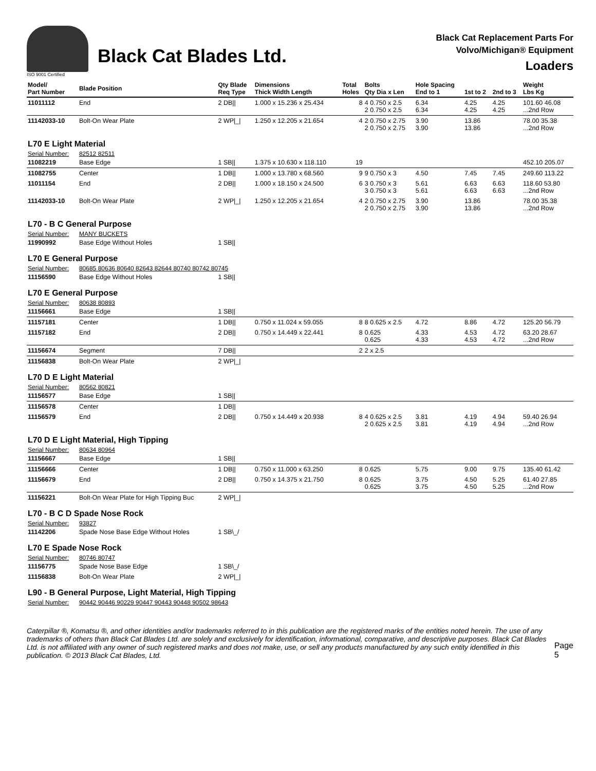Black Cat Blades Ltd.
Black Cat Replacement Parts For
Volvo/Michigan® Equipment
Loaders
ISO 9001 Certified
| Model/ Part Number | Blade Position | Qty Blade Req Type | Dimensions Thick Width Length | Total Holes | Bolts Qty Dia x Len | Hole Spacing End to 1 | 1st to 2 | 2nd to 3 | Weight Lbs Kg |
| --- | --- | --- | --- | --- | --- | --- | --- | --- | --- |
| 11011112 | End | 2 DB// | 1.000 x 15.236 x 25.434 | 8 | 4 0.750 x 2.5 2 0.750 x 2.5 | 6.34 6.34 | 4.25 4.25 | 4.25 4.25 | 101.60 46.08 ...2nd Row |
| 11142033-10 | Bolt-On Wear Plate | 2 WP/_/ | 1.250 x 12.205 x 21.654 | 4 | 2 0.750 x 2.75 2 0.750 x 2.75 | 3.90 3.90 | 13.86 13.86 | | 78.00 35.38 ...2nd Row |
| L70 E Light Material | | | | | | | | | |
| Serial Number: | 82512 82511 | | | | | | | | |
| 11082219 | Base Edge | 1 SB// | 1.375 x 10.630 x 118.110 | 19 | | | | | 452.10 205.07 |
| 11082755 | Center | 1 DB// | 1.000 x 13.780 x 68.560 | 9 | 9 0.750 x 3 | 4.50 | 7.45 | 7.45 | 249.60 113.22 |
| 11011154 | End | 2 DB// | 1.000 x 18.150 x 24.500 | 6 | 3 0.750 x 3 3 0.750 x 3 | 5.61 5.61 | 6.63 6.63 | 6.63 6.63 | 118.60 53.80 ...2nd Row |
| 11142033-10 | Bolt-On Wear Plate | 2 WP/_/ | 1.250 x 12.205 x 21.654 | 4 | 2 0.750 x 2.75 2 0.750 x 2.75 | 3.90 3.90 | 13.86 13.86 | | 78.00 35.38 ...2nd Row |
| L70 - B C General Purpose | | | | | | | | | |
| Serial Number: | MANY BUCKETS | | | | | | | | |
| 11990992 | Base Edge Without Holes | 1 SB// | | | | | | | |
| L70 E General Purpose | | | | | | | | | |
| Serial Number: | 80685 80636 80640 82643 82644 80740 80742 80745 | | | | | | | | |
| 11156590 | Base Edge Without Holes | 1 SB// | | | | | | | |
| L70 E General Purpose | | | | | | | | | |
| Serial Number: | 80638 80893 | | | | | | | | |
| 11156661 | Base Edge | 1 SB// | | | | | | | |
| 11157181 | Center | 1 DB// | 0.750 x 11.024 x 59.055 | 8 | 8 0.625 x 2.5 | 4.72 | 8.86 | 4.72 | 125.20 56.79 |
| 11157182 | End | 2 DB// | 0.750 x 14.449 x 22.441 | 8 | 0.625 0.625 | 4.33 4.33 | 4.53 4.53 | 4.72 4.72 | 63.20 28.67 ...2nd Row |
| 11156674 | Segment | 7 DB// | | 2 | 2 x 2.5 | | | | |
| 11156838 | Bolt-On Wear Plate | 2 WP/_/ | | | | | | | |
| L70 D E Light Material | | | | | | | | | |
| Serial Number: | 80562 80821 | | | | | | | | |
| 11156577 | Base Edge | 1 SB// | | | | | | | |
| 11156578 | Center | 1 DB// | | | | | | | |
| 11156579 | End | 2 DB// | 0.750 x 14.449 x 20.938 | 8 | 4 0.625 x 2.5 2 0.625 x 2.5 | 3.81 3.81 | 4.19 4.19 | 4.94 4.94 | 59.40 26.94 ...2nd Row |
| L70 D E Light Material, High Tipping | | | | | | | | | |
| Serial Number: | 80634 80964 | | | | | | | | |
| 11156667 | Base Edge | 1 SB// | | | | | | | |
| 11156666 | Center | 1 DB// | 0.750 x 11.000 x 63.250 | 8 | 0.625 | 5.75 | 9.00 | 9.75 | 135.40 61.42 |
| 11156679 | End | 2 DB// | 0.750 x 14.375 x 21.750 | 8 | 0.625 0.625 | 3.75 3.75 | 4.50 4.50 | 5.25 5.25 | 61.40 27.85 ...2nd Row |
| 11156221 | Bolt-On Wear Plate for High Tipping Buc | 2 WP/_/ | | | | | | | |
| L70 - B C D Spade Nose Rock | | | | | | | | | |
| Serial Number: | 93827 | | | | | | | | |
| 11142206 | Spade Nose Base Edge Without Holes | 1 SB\_/ | | | | | | | |
| L70 E Spade Nose Rock | | | | | | | | | |
| Serial Number: | 80746 80747 | | | | | | | | |
| 11156775 | Spade Nose Base Edge | 1 SB\_/ | | | | | | | |
| 11156838 | Bolt-On Wear Plate | 2 WP/_/ | | | | | | | |
| L90 - B General Purpose, Light Material, High Tipping | | | | | | | | | |
| Serial Number: | 90442 90446 90229 90447 90443 90448 90502 98643 | | | | | | | | |
Caterpillar ®, Komatsu ®, and other identities and/or trademarks referred to in this publication are the registered marks of the entities noted herein. The use of any trademarks of others than Black Cat Blades Ltd. are solely and exclusively for identification, informational, comparative, and descriptive purposes. Black Cat Blades Ltd. is not affiliated with any owner of such registered marks and does not make, use, or sell any products manufactured by any such entity identified in this publication. © 2013 Black Cat Blades, Ltd.
Page 5